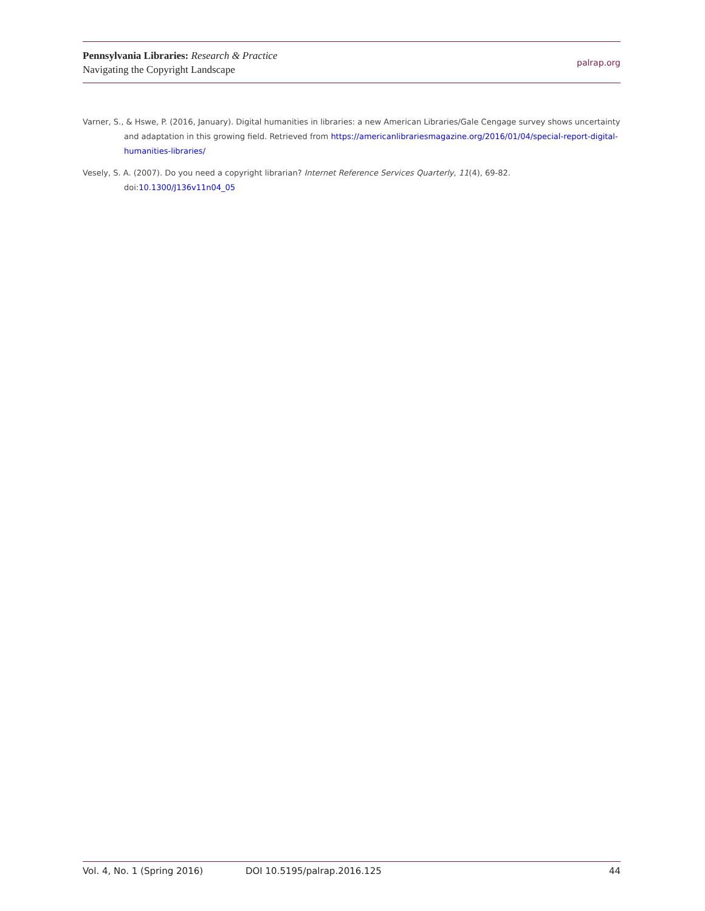Pennsylvania Libraries: Research & Practice
Navigating the Copyright Landscape
palrap.org
Varner, S., & Hswe, P. (2016, January). Digital humanities in libraries: a new American Libraries/Gale Cengage survey shows uncertainty and adaptation in this growing field. Retrieved from https://americanlibrariesmagazine.org/2016/01/04/special-report-digital-humanities-libraries/
Vesely, S. A. (2007). Do you need a copyright librarian? Internet Reference Services Quarterly, 11(4), 69-82. doi:10.1300/J136v11n04_05
Vol. 4, No. 1 (Spring 2016) DOI 10.5195/palrap.2016.125 44